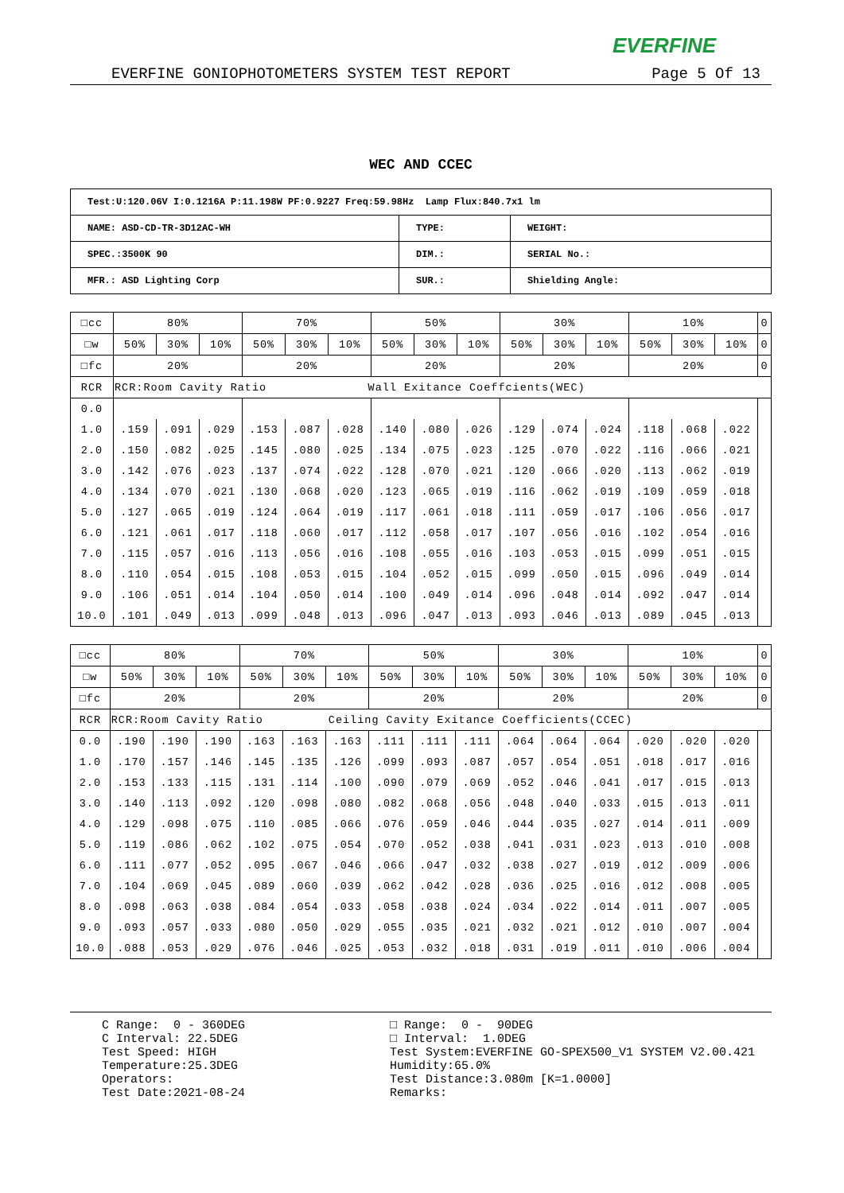EVERFINE
EVERFINE GONIOPHOTOMETERS SYSTEM TEST REPORT Page 5 Of 13
WEC AND CCEC
| Test:U:120.06V I:0.1216A P:11.198W PF:0.9227 Freq:59.98Hz Lamp Flux:840.7x1 lm | | |
| NAME: ASD-CD-TR-3D12AC-WH | TYPE: | WEIGHT: |
| SPEC.:3500K 90 | DIM.: | SERIAL No.: |
| MFR.: ASD Lighting Corp | SUR.: | Shielding Angle: |
| □cc | 80% | | | 70% | | | 50% | | | 30% | | | 10% | | | 0 |
| □w | 50% | 30% | 10% | 50% | 30% | 10% | 50% | 30% | 10% | 50% | 30% | 10% | 50% | 30% | 10% | 0 |
| □fc | 20% | | | 20% | | | 20% | | | 20% | | | 20% | | | 0 |
| RCR | RCR:Room Cavity Ratio Wall Exitance Coeffcients(WEC) | | | | | | | | | | | | | | | |
| 0.0 | | | | | | | | | | | | | | | | |
| 1.0 | .159 | .091 | .029 | .153 | .087 | .028 | .140 | .080 | .026 | .129 | .074 | .024 | .118 | .068 | .022 | |
| 2.0 | .150 | .082 | .025 | .145 | .080 | .025 | .134 | .075 | .023 | .125 | .070 | .022 | .116 | .066 | .021 | |
| 3.0 | .142 | .076 | .023 | .137 | .074 | .022 | .128 | .070 | .021 | .120 | .066 | .020 | .113 | .062 | .019 | |
| 4.0 | .134 | .070 | .021 | .130 | .068 | .020 | .123 | .065 | .019 | .116 | .062 | .019 | .109 | .059 | .018 | |
| 5.0 | .127 | .065 | .019 | .124 | .064 | .019 | .117 | .061 | .018 | .111 | .059 | .017 | .106 | .056 | .017 | |
| 6.0 | .121 | .061 | .017 | .118 | .060 | .017 | .112 | .058 | .017 | .107 | .056 | .016 | .102 | .054 | .016 | |
| 7.0 | .115 | .057 | .016 | .113 | .056 | .016 | .108 | .055 | .016 | .103 | .053 | .015 | .099 | .051 | .015 | |
| 8.0 | .110 | .054 | .015 | .108 | .053 | .015 | .104 | .052 | .015 | .099 | .050 | .015 | .096 | .049 | .014 | |
| 9.0 | .106 | .051 | .014 | .104 | .050 | .014 | .100 | .049 | .014 | .096 | .048 | .014 | .092 | .047 | .014 | |
| 10.0 | .101 | .049 | .013 | .099 | .048 | .013 | .096 | .047 | .013 | .093 | .046 | .013 | .089 | .045 | .013 | |
| □cc | 80% | | | 70% | | | 50% | | | 30% | | | 10% | | | 0 |
| □w | 50% | 30% | 10% | 50% | 30% | 10% | 50% | 30% | 10% | 50% | 30% | 10% | 50% | 30% | 10% | 0 |
| □fc | 20% | | | 20% | | | 20% | | | 20% | | | 20% | | | 0 |
| RCR | RCR:Room Cavity Ratio Ceiling Cavity Exitance Coefficients(CCEC) | | | | | | | | | | | | | | | |
| 0.0 | .190 | .190 | .190 | .163 | .163 | .163 | .111 | .111 | .111 | .064 | .064 | .064 | .020 | .020 | .020 | |
| 1.0 | .170 | .157 | .146 | .145 | .135 | .126 | .099 | .093 | .087 | .057 | .054 | .051 | .018 | .017 | .016 | |
| 2.0 | .153 | .133 | .115 | .131 | .114 | .100 | .090 | .079 | .069 | .052 | .046 | .041 | .017 | .015 | .013 | |
| 3.0 | .140 | .113 | .092 | .120 | .098 | .080 | .082 | .068 | .056 | .048 | .040 | .033 | .015 | .013 | .011 | |
| 4.0 | .129 | .098 | .075 | .110 | .085 | .066 | .076 | .059 | .046 | .044 | .035 | .027 | .014 | .011 | .009 | |
| 5.0 | .119 | .086 | .062 | .102 | .075 | .054 | .070 | .052 | .038 | .041 | .031 | .023 | .013 | .010 | .008 | |
| 6.0 | .111 | .077 | .052 | .095 | .067 | .046 | .066 | .047 | .032 | .038 | .027 | .019 | .012 | .009 | .006 | |
| 7.0 | .104 | .069 | .045 | .089 | .060 | .039 | .062 | .042 | .028 | .036 | .025 | .016 | .012 | .008 | .005 | |
| 8.0 | .098 | .063 | .038 | .084 | .054 | .033 | .058 | .038 | .024 | .034 | .022 | .014 | .011 | .007 | .005 | |
| 9.0 | .093 | .057 | .033 | .080 | .050 | .029 | .055 | .035 | .021 | .032 | .021 | .012 | .010 | .007 | .004 | |
| 10.0 | .088 | .053 | .029 | .076 | .046 | .025 | .053 | .032 | .018 | .031 | .019 | .011 | .010 | .006 | .004 | |
C Range: 0 - 360DEG C Interval: 22.5DEG Test Speed: HIGH Temperature:25.3DEG Operators: Test Date:2021-08-24
□ Range: 0 - 90DEG □ Interval: 1.0DEG Test System:EVERFINE GO-SPEX500_V1 SYSTEM V2.00.421 Humidity:65.0% Test Distance:3.080m [K=1.0000] Remarks: